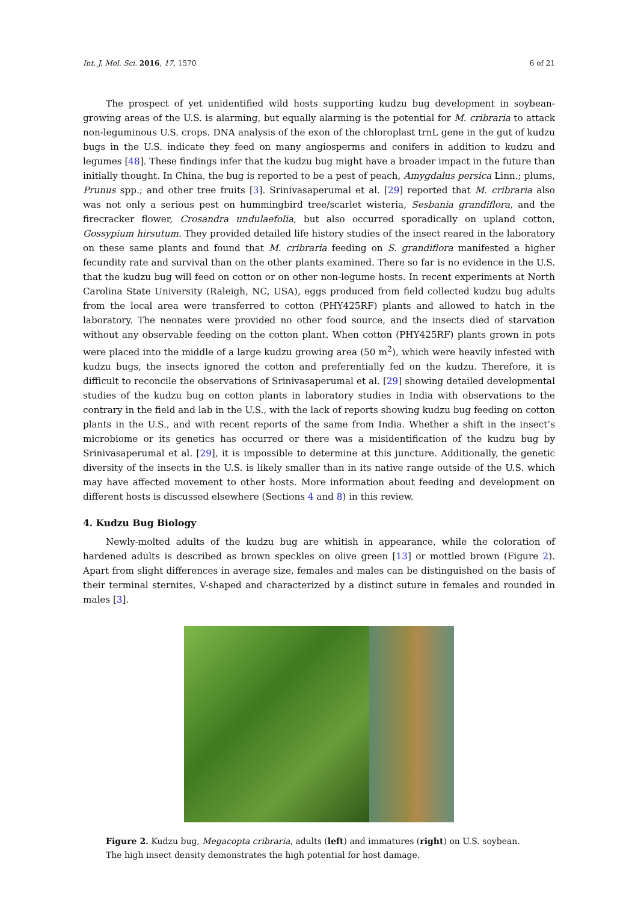Int. J. Mol. Sci. 2016, 17, 1570 6 of 21
The prospect of yet unidentified wild hosts supporting kudzu bug development in soybean-growing areas of the U.S. is alarming, but equally alarming is the potential for M. cribraria to attack non-leguminous U.S. crops. DNA analysis of the exon of the chloroplast trnL gene in the gut of kudzu bugs in the U.S. indicate they feed on many angiosperms and conifers in addition to kudzu and legumes [48]. These findings infer that the kudzu bug might have a broader impact in the future than initially thought. In China, the bug is reported to be a pest of peach, Amygdalus persica Linn.; plums, Prunus spp.; and other tree fruits [3]. Srinivasaperumal et al. [29] reported that M. cribraria also was not only a serious pest on hummingbird tree/scarlet wisteria, Sesbania grandiflora, and the firecracker flower, Crosandra undulaefolia, but also occurred sporadically on upland cotton, Gossypium hirsutum. They provided detailed life history studies of the insect reared in the laboratory on these same plants and found that M. cribraria feeding on S. grandiflora manifested a higher fecundity rate and survival than on the other plants examined. There so far is no evidence in the U.S. that the kudzu bug will feed on cotton or on other non-legume hosts. In recent experiments at North Carolina State University (Raleigh, NC, USA), eggs produced from field collected kudzu bug adults from the local area were transferred to cotton (PHY425RF) plants and allowed to hatch in the laboratory. The neonates were provided no other food source, and the insects died of starvation without any observable feeding on the cotton plant. When cotton (PHY425RF) plants grown in pots were placed into the middle of a large kudzu growing area (50 m<sup>2</sup>), which were heavily infested with kudzu bugs, the insects ignored the cotton and preferentially fed on the kudzu. Therefore, it is difficult to reconcile the observations of Srinivasaperumal et al. [29] showing detailed developmental studies of the kudzu bug on cotton plants in laboratory studies in India with observations to the contrary in the field and lab in the U.S., with the lack of reports showing kudzu bug feeding on cotton plants in the U.S., and with recent reports of the same from India. Whether a shift in the insect’s microbiome or its genetics has occurred or there was a misidentification of the kudzu bug by Srinivasaperumal et al. [29], it is impossible to determine at this juncture. Additionally, the genetic diversity of the insects in the U.S. is likely smaller than in its native range outside of the U.S. which may have affected movement to other hosts. More information about feeding and development on different hosts is discussed elsewhere (Sections 4 and 8) in this review.
4. Kudzu Bug Biology
Newly-molted adults of the kudzu bug are whitish in appearance, while the coloration of hardened adults is described as brown speckles on olive green [13] or mottled brown (Figure 2). Apart from slight differences in average size, females and males can be distinguished on the basis of their terminal sternites, V-shaped and characterized by a distinct suture in females and rounded in males [3].
Figure 2. Kudzu bug, Megacopta cribraria, adults (left) and immatures (right) on U.S. soybean. The high insect density demonstrates the high potential for host damage.